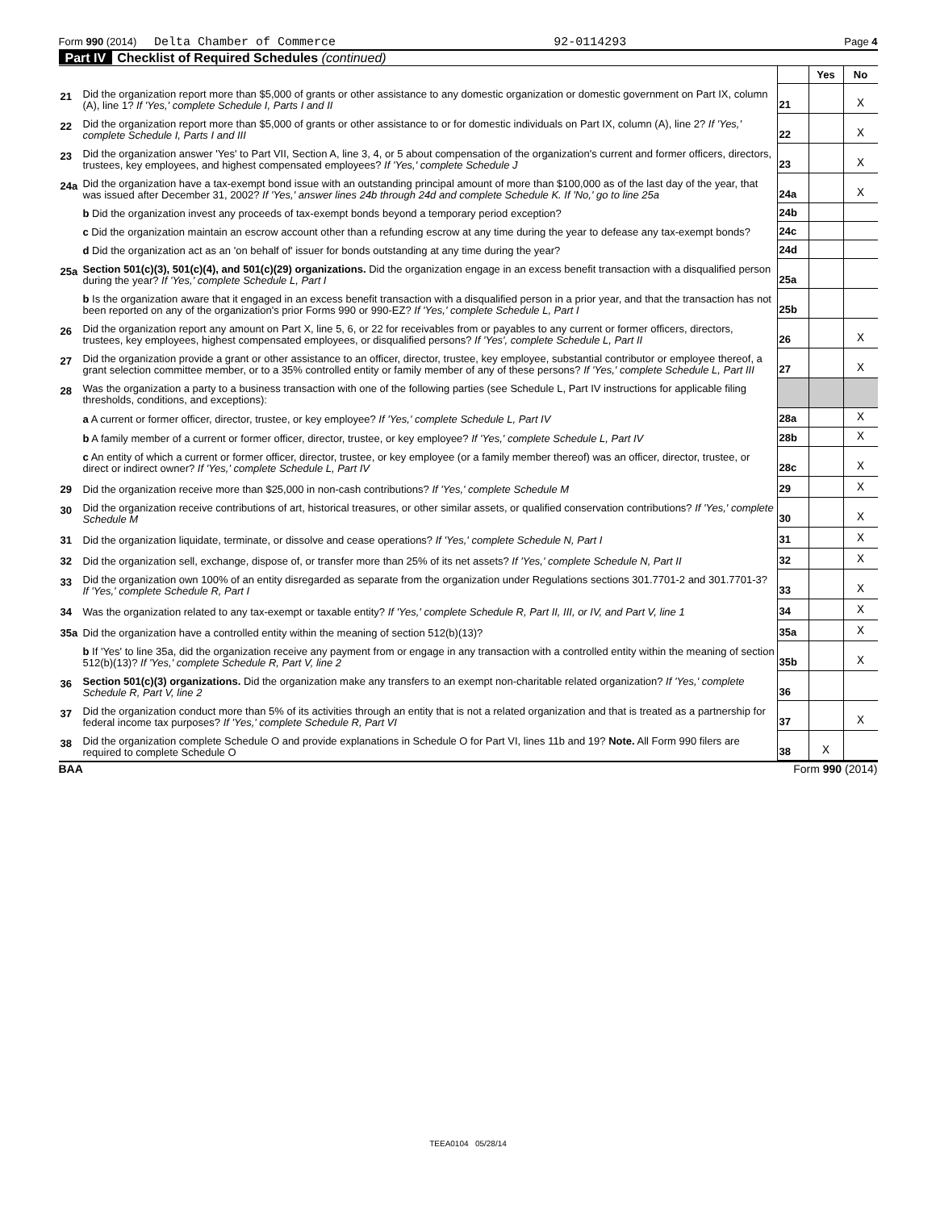Form 990 (2014) Delta Chamber of Commerce 92-0114293 Page 4
Part IV Checklist of Required Schedules (continued)
| | | | Yes | No |
| 21 | Did the organization report more than $5,000 of grants or other assistance to any domestic organization or domestic government on Part IX, column (A), line 1? If 'Yes,' complete Schedule I, Parts I and II | 21 | | X |
| 22 | Did the organization report more than $5,000 of grants or other assistance to or for domestic individuals on Part IX, column (A), line 2? If 'Yes,' complete Schedule I, Parts I and III | 22 | | X |
| 23 | Did the organization answer 'Yes' to Part VII, Section A, line 3, 4, or 5 about compensation of the organization's current and former officers, directors, trustees, key employees, and highest compensated employees? If 'Yes,' complete Schedule J | 23 | | X |
| 24a | Did the organization have a tax-exempt bond issue with an outstanding principal amount of more than $100,000 as of the last day of the year, that was issued after December 31, 2002? If 'Yes,' answer lines 24b through 24d and complete Schedule K. If 'No,' go to line 25a | 24a | | X |
| | b Did the organization invest any proceeds of tax-exempt bonds beyond a temporary period exception? | 24b | | |
| | c Did the organization maintain an escrow account other than a refunding escrow at any time during the year to defease any tax-exempt bonds? | 24c | | |
| | d Did the organization act as an 'on behalf of' issuer for bonds outstanding at any time during the year? | 24d | | |
| 25a | Section 501(c)(3), 501(c)(4), and 501(c)(29) organizations. Did the organization engage in an excess benefit transaction with a disqualified person during the year? If 'Yes,' complete Schedule L, Part I | 25a | | |
| | b Is the organization aware that it engaged in an excess benefit transaction with a disqualified person in a prior year, and that the transaction has not been reported on any of the organization's prior Forms 990 or 990-EZ? If 'Yes,' complete Schedule L, Part I | 25b | | |
| 26 | Did the organization report any amount on Part X, line 5, 6, or 22 for receivables from or payables to any current or former officers, directors, trustees, key employees, highest compensated employees, or disqualified persons? If 'Yes', complete Schedule L, Part II | 26 | | X |
| 27 | Did the organization provide a grant or other assistance to an officer, director, trustee, key employee, substantial contributor or employee thereof, a grant selection committee member, or to a 35% controlled entity or family member of any of these persons? If 'Yes,' complete Schedule L, Part III | 27 | | X |
| 28 | Was the organization a party to a business transaction with one of the following parties (see Schedule L, Part IV instructions for applicable filing thresholds, conditions, and exceptions): | | | |
| | a A current or former officer, director, trustee, or key employee? If 'Yes,' complete Schedule L, Part IV | 28a | | X |
| | b A family member of a current or former officer, director, trustee, or key employee? If 'Yes,' complete Schedule L, Part IV | 28b | | X |
| | c An entity of which a current or former officer, director, trustee, or key employee (or a family member thereof) was an officer, director, trustee, or direct or indirect owner? If 'Yes,' complete Schedule L, Part IV | 28c | | X |
| 29 | Did the organization receive more than $25,000 in non-cash contributions? If 'Yes,' complete Schedule M | 29 | | X |
| 30 | Did the organization receive contributions of art, historical treasures, or other similar assets, or qualified conservation contributions? If 'Yes,' complete Schedule M | 30 | | X |
| 31 | Did the organization liquidate, terminate, or dissolve and cease operations? If 'Yes,' complete Schedule N, Part I | 31 | | X |
| 32 | Did the organization sell, exchange, dispose of, or transfer more than 25% of its net assets? If 'Yes,' complete Schedule N, Part II | 32 | | X |
| 33 | Did the organization own 100% of an entity disregarded as separate from the organization under Regulations sections 301.7701-2 and 301.7701-3? If 'Yes,' complete Schedule R, Part I | 33 | | X |
| 34 | Was the organization related to any tax-exempt or taxable entity? If 'Yes,' complete Schedule R, Part II, III, or IV, and Part V, line 1 | 34 | | X |
| 35a | Did the organization have a controlled entity within the meaning of section 512(b)(13)? | 35a | | X |
| | b If 'Yes' to line 35a, did the organization receive any payment from or engage in any transaction with a controlled entity within the meaning of section 512(b)(13)? If 'Yes,' complete Schedule R, Part V, line 2 | 35b | | X |
| 36 | Section 501(c)(3) organizations. Did the organization make any transfers to an exempt non-charitable related organization? If 'Yes,' complete Schedule R, Part V, line 2 | 36 | | |
| 37 | Did the organization conduct more than 5% of its activities through an entity that is not a related organization and that is treated as a partnership for federal income tax purposes? If 'Yes,' complete Schedule R, Part VI | 37 | | X |
| 38 | Did the organization complete Schedule O and provide explanations in Schedule O for Part VI, lines 11b and 19? Note. All Form 990 filers are required to complete Schedule O | 38 | X | |
BAA Form 990 (2014)
TEEA0104 05/28/14